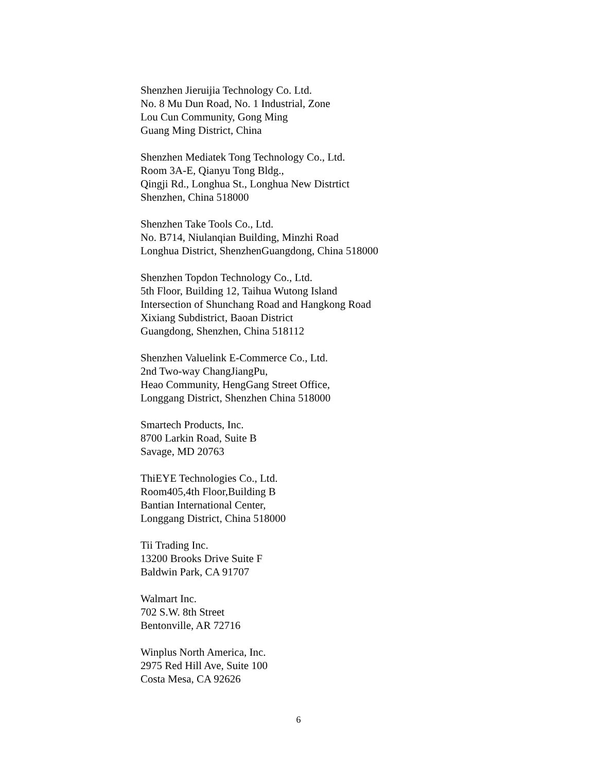Shenzhen Jieruijia Technology Co. Ltd.
No. 8 Mu Dun Road, No. 1 Industrial, Zone
Lou Cun Community, Gong Ming
Guang Ming District, China
Shenzhen Mediatek Tong Technology Co., Ltd.
Room 3A-E, Qianyu Tong Bldg.,
Qingji Rd., Longhua St., Longhua New Distrtict
Shenzhen, China 518000
Shenzhen Take Tools Co., Ltd.
No. B714, Niulanqian Building, Minzhi Road
Longhua District, ShenzhenGuangdong, China 518000
Shenzhen Topdon Technology Co., Ltd.
5th Floor, Building 12, Taihua Wutong Island
Intersection of Shunchang Road and Hangkong Road
Xixiang Subdistrict, Baoan District
Guangdong, Shenzhen, China 518112
Shenzhen Valuelink E-Commerce Co., Ltd.
2nd Two-way ChangJiangPu,
Heao Community, HengGang Street Office,
Longgang District, Shenzhen China 518000
Smartech Products, Inc.
8700 Larkin Road, Suite B
Savage, MD 20763
ThiEYE Technologies Co., Ltd.
Room405,4th Floor,Building B
Bantian International Center,
Longgang District, China 518000
Tii Trading Inc.
13200 Brooks Drive Suite F
Baldwin Park, CA 91707
Walmart Inc.
702 S.W. 8th Street
Bentonville, AR 72716
Winplus North America, Inc.
2975 Red Hill Ave, Suite 100
Costa Mesa, CA 92626
6